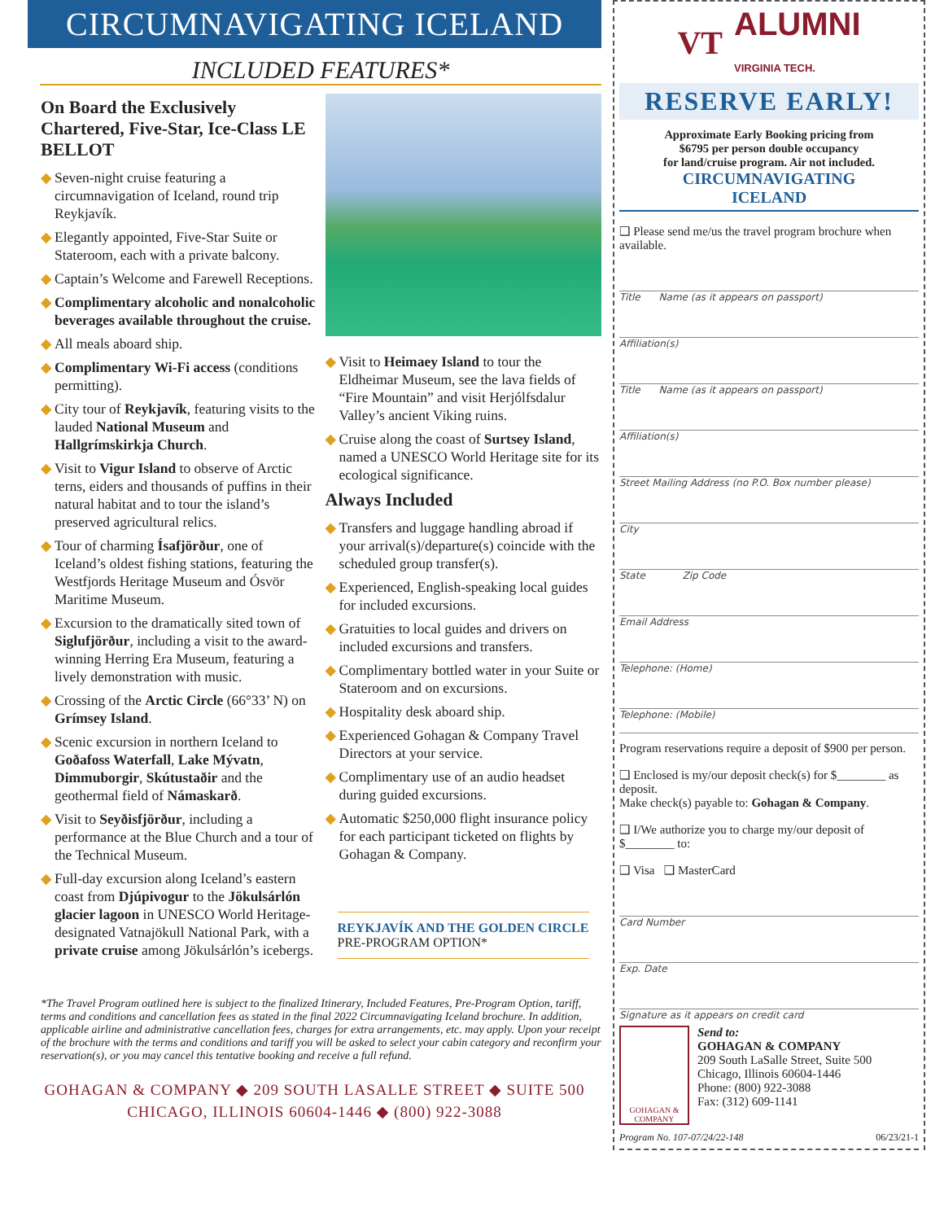CIRCUMNAVIGATING ICELAND
INCLUDED FEATURES*
On Board the Exclusively Chartered, Five-Star, Ice-Class LE BELLOT
◆ Seven-night cruise featuring a circumnavigation of Iceland, round trip Reykjavík.
◆ Elegantly appointed, Five-Star Suite or Stateroom, each with a private balcony.
◆ Captain’s Welcome and Farewell Receptions.
◆ Complimentary alcoholic and nonalcoholic beverages available throughout the cruise.
◆ All meals aboard ship.
◆ Complimentary Wi-Fi access (conditions permitting).
◆ City tour of Reykjavík, featuring visits to the lauded National Museum and Hallgrímskirkja Church.
◆ Visit to Vigur Island to observe of Arctic terns, eiders and thousands of puffins in their natural habitat and to tour the island’s preserved agricultural relics.
◆ Tour of charming Ísafjörður, one of Iceland’s oldest fishing stations, featuring the Westfjords Heritage Museum and Ósvör Maritime Museum.
◆ Excursion to the dramatically sited town of Siglufjörður, including a visit to the award-winning Herring Era Museum, featuring a lively demonstration with music.
◆ Crossing of the Arctic Circle (66°33’ N) on Grímsey Island.
◆ Scenic excursion in northern Iceland to Goðafoss Waterfall, Lake Mývatn, Dimmuborgir, Skútustaðir and the geothermal field of Námaskarð.
◆ Visit to Seyðisfjörður, including a performance at the Blue Church and a tour of the Technical Museum.
◆ Full-day excursion along Iceland’s eastern coast from Djúpivogur to the Jökulsárlón glacier lagoon in UNESCO World Heritage-designated Vatnajökull National Park, with a private cruise among Jökulsárlón’s icebergs.
◆ Visit to Heimaey Island to tour the Eldheimar Museum, see the lava fields of “Fire Mountain” and visit Herjólfsdalur Valley’s ancient Viking ruins.
◆ Cruise along the coast of Surtsey Island, named a UNESCO World Heritage site for its ecological significance.
Always Included
◆ Transfers and luggage handling abroad if your arrival(s)/departure(s) coincide with the scheduled group transfer(s).
◆ Experienced, English-speaking local guides for included excursions.
◆ Gratuities to local guides and drivers on included excursions and transfers.
◆ Complimentary bottled water in your Suite or Stateroom and on excursions.
◆ Hospitality desk aboard ship.
◆ Experienced Gohagan & Company Travel Directors at your service.
◆ Complimentary use of an audio headset during guided excursions.
◆ Automatic $250,000 flight insurance policy for each participant ticketed on flights by Gohagan & Company.
REYKJAVÍK AND THE GOLDEN CIRCLE
PRE-PROGRAM OPTION*
*The Travel Program outlined here is subject to the finalized Itinerary, Included Features, Pre-Program Option, tariff, terms and conditions and cancellation fees as stated in the final 2022 Circumnavigating Iceland brochure. In addition, applicable airline and administrative cancellation fees, charges for extra arrangements, etc. may apply. Upon your receipt of the brochure with the terms and conditions and tariff you will be asked to select your cabin category and reconfirm your reservation(s), or you may cancel this tentative booking and receive a full refund.
GOHAGAN & COMPANY ◆ 209 SOUTH LASALLE STREET ◆ SUITE 500
CHICAGO, ILLINOIS 60604-1446 ◆ (800) 922-3088
VT ALUMNI
VIRGINIA TECH.
RESERVE EARLY!
Approximate Early Booking pricing from
$6795 per person double occupancy
for land/cruise program. Air not included.
CIRCUMNAVIGATING
ICELAND
❑ Please send me/us the travel program brochure when available.
Title Name (as it appears on passport)
Affiliation(s)
Title Name (as it appears on passport)
Affiliation(s)
Street Mailing Address (no P.O. Box number please)
City
State Zip Code
Email Address
Telephone: (Home)
Telephone: (Mobile)
Program reservations require a deposit of $900 per person.
❑ Enclosed is my/our deposit check(s) for $________ as deposit.
Make check(s) payable to: Gohagan & Company.
❑ I/We authorize you to charge my/our deposit of $________ to:
❑ Visa ❑ MasterCard
Card Number
Exp. Date
Signature as it appears on credit card
GOHAGAN & COMPANY
Send to:
GOHAGAN & COMPANY
209 South LaSalle Street, Suite 500
Chicago, Illinois 60604-1446
Phone: (800) 922-3088
Fax: (312) 609-1141
Program No. 107-07/24/22-148 06/23/21-1